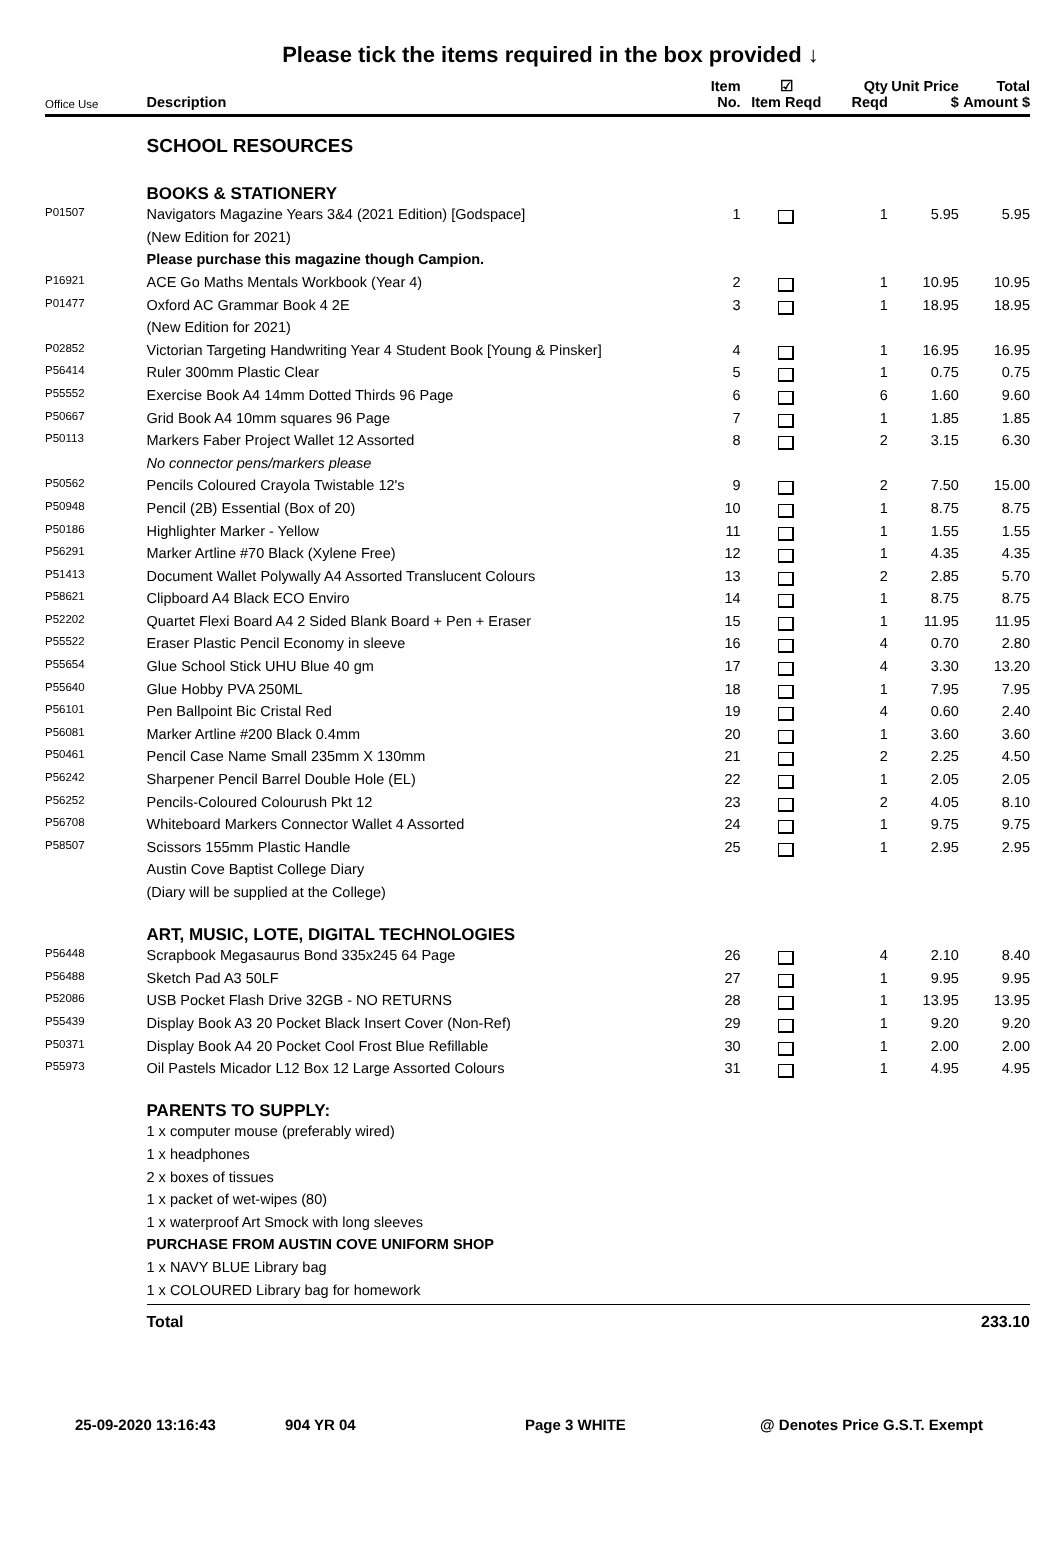Please tick the items required in the box provided ↓
| Office Use | Description | Item No. | ☑ Item Reqd | Qty Reqd | Unit Price $ | Total Amount $ |
| --- | --- | --- | --- | --- | --- | --- |
| | SCHOOL RESOURCES | | | | | |
| | BOOKS & STATIONERY | | | | | |
| P01507 | Navigators Magazine Years 3&4 (2021 Edition) [Godspace] | 1 | | 1 | 5.95 | 5.95 |
| | (New Edition for 2021) | | | | | |
| | Please purchase this magazine though Campion. | | | | | |
| P16921 | ACE Go Maths Mentals Workbook (Year 4) | 2 | | 1 | 10.95 | 10.95 |
| P01477 | Oxford AC Grammar Book 4 2E | 3 | | 1 | 18.95 | 18.95 |
| | (New Edition for 2021) | | | | | |
| P02852 | Victorian Targeting Handwriting Year 4 Student Book [Young & Pinsker] | 4 | | 1 | 16.95 | 16.95 |
| P56414 | Ruler 300mm Plastic Clear | 5 | | 1 | 0.75 | 0.75 |
| P55552 | Exercise Book A4 14mm Dotted Thirds 96 Page | 6 | | 6 | 1.60 | 9.60 |
| P50667 | Grid Book A4 10mm squares 96 Page | 7 | | 1 | 1.85 | 1.85 |
| P50113 | Markers Faber Project Wallet 12 Assorted | 8 | | 2 | 3.15 | 6.30 |
| | No connector pens/markers please | | | | | |
| P50562 | Pencils Coloured Crayola Twistable 12's | 9 | | 2 | 7.50 | 15.00 |
| P50948 | Pencil (2B) Essential (Box of 20) | 10 | | 1 | 8.75 | 8.75 |
| P50186 | Highlighter Marker - Yellow | 11 | | 1 | 1.55 | 1.55 |
| P56291 | Marker Artline #70 Black (Xylene Free) | 12 | | 1 | 4.35 | 4.35 |
| P51413 | Document Wallet Polywally A4 Assorted Translucent Colours | 13 | | 2 | 2.85 | 5.70 |
| P58621 | Clipboard A4 Black ECO Enviro | 14 | | 1 | 8.75 | 8.75 |
| P52202 | Quartet Flexi Board A4 2 Sided Blank Board + Pen + Eraser | 15 | | 1 | 11.95 | 11.95 |
| P55522 | Eraser Plastic Pencil Economy in sleeve | 16 | | 4 | 0.70 | 2.80 |
| P55654 | Glue School Stick UHU Blue 40 gm | 17 | | 4 | 3.30 | 13.20 |
| P55640 | Glue Hobby PVA 250ML | 18 | | 1 | 7.95 | 7.95 |
| P56101 | Pen Ballpoint Bic Cristal Red | 19 | | 4 | 0.60 | 2.40 |
| P56081 | Marker Artline #200 Black 0.4mm | 20 | | 1 | 3.60 | 3.60 |
| P50461 | Pencil Case Name Small 235mm X 130mm | 21 | | 2 | 2.25 | 4.50 |
| P56242 | Sharpener Pencil Barrel Double Hole (EL) | 22 | | 1 | 2.05 | 2.05 |
| P56252 | Pencils-Coloured Colourush Pkt 12 | 23 | | 2 | 4.05 | 8.10 |
| P56708 | Whiteboard Markers Connector Wallet 4 Assorted | 24 | | 1 | 9.75 | 9.75 |
| P58507 | Scissors 155mm Plastic Handle | 25 | | 1 | 2.95 | 2.95 |
| | Austin Cove Baptist College Diary | | | | | |
| | (Diary will be supplied at the College) | | | | | |
| | ART, MUSIC, LOTE, DIGITAL TECHNOLOGIES | | | | | |
| P56448 | Scrapbook Megasaurus Bond 335x245 64 Page | 26 | | 4 | 2.10 | 8.40 |
| P56488 | Sketch Pad A3 50LF | 27 | | 1 | 9.95 | 9.95 |
| P52086 | USB Pocket Flash Drive 32GB - NO RETURNS | 28 | | 1 | 13.95 | 13.95 |
| P55439 | Display Book A3 20 Pocket Black Insert Cover (Non-Ref) | 29 | | 1 | 9.20 | 9.20 |
| P50371 | Display Book A4 20 Pocket Cool Frost Blue Refillable | 30 | | 1 | 2.00 | 2.00 |
| P55973 | Oil Pastels Micador L12 Box 12 Large Assorted Colours | 31 | | 1 | 4.95 | 4.95 |
| | PARENTS TO SUPPLY: | | | | | |
| | 1 x computer mouse (preferably wired) | | | | | |
| | 1 x headphones | | | | | |
| | 2 x boxes of tissues | | | | | |
| | 1 x packet of wet-wipes (80) | | | | | |
| | 1 x waterproof Art Smock with long sleeves | | | | | |
| | PURCHASE FROM AUSTIN COVE UNIFORM SHOP | | | | | |
| | 1 x NAVY BLUE Library bag | | | | | |
| | 1 x COLOURED Library bag for homework | | | | | |
| | Total | | | | | 233.10 |
25-09-2020 13:16:43 904 YR 04 Page 3 WHITE @ Denotes Price G.S.T. Exempt